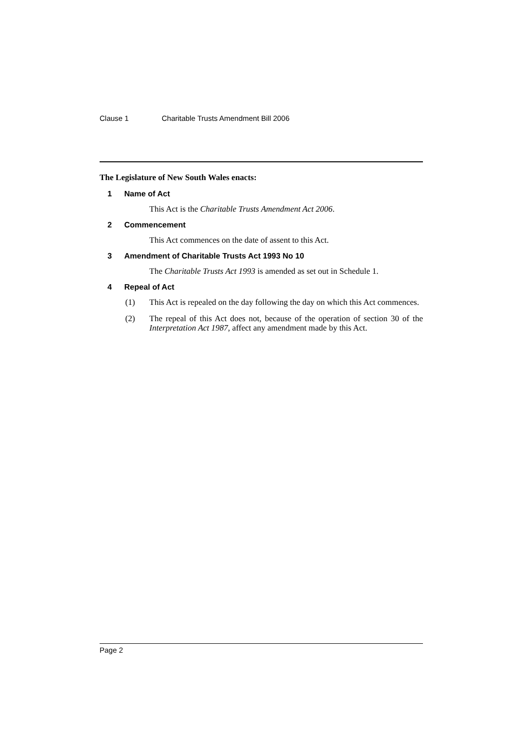Clause 1 Charitable Trusts Amendment Bill 2006
The Legislature of New South Wales enacts:
1 Name of Act
This Act is the Charitable Trusts Amendment Act 2006.
2 Commencement
This Act commences on the date of assent to this Act.
3 Amendment of Charitable Trusts Act 1993 No 10
The Charitable Trusts Act 1993 is amended as set out in Schedule 1.
4 Repeal of Act
(1) This Act is repealed on the day following the day on which this Act commences.
(2) The repeal of this Act does not, because of the operation of section 30 of the Interpretation Act 1987, affect any amendment made by this Act.
Page 2